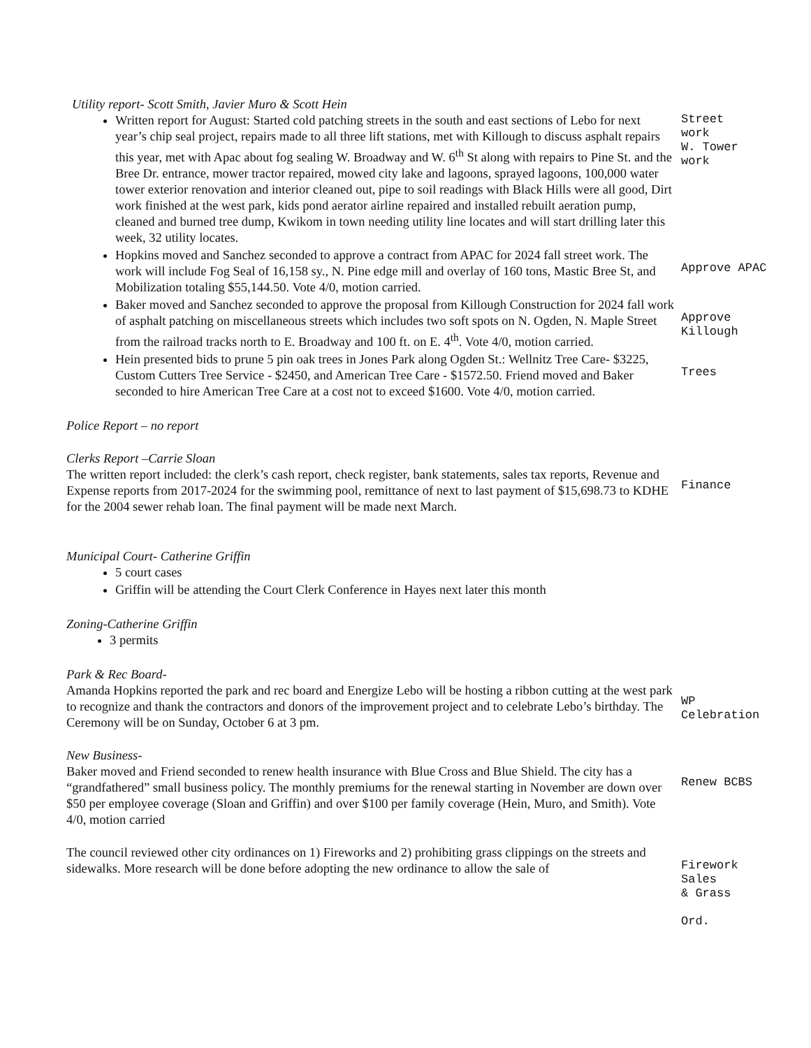Utility report- Scott Smith, Javier Muro & Scott Hein
Written report for August: Started cold patching streets in the south and east sections of Lebo for next year’s chip seal project, repairs made to all three lift stations, met with Killough to discuss asphalt repairs this year, met with Apac about fog sealing W. Broadway and W. 6<sup>th</sup> St along with repairs to Pine St. and the Bree Dr. entrance, mower tractor repaired, mowed city lake and lagoons, sprayed lagoons, 100,000 water tower exterior renovation and interior cleaned out, pipe to soil readings with Black Hills were all good, Dirt work finished at the west park, kids pond aerator airline repaired and installed rebuilt aeration pump, cleaned and burned tree dump, Kwikom in town needing utility line locates and will start drilling later this week, 32 utility locates.
Street
work
W. Tower
work
Hopkins moved and Sanchez seconded to approve a contract from APAC for 2024 fall street work. The work will include Fog Seal of 16,158 sy., N. Pine edge mill and overlay of 160 tons, Mastic Bree St, and Mobilization totaling $55,144.50. Vote 4/0, motion carried.
Approve APAC
Baker moved and Sanchez seconded to approve the proposal from Killough Construction for 2024 fall work of asphalt patching on miscellaneous streets which includes two soft spots on N. Ogden, N. Maple Street from the railroad tracks north to E. Broadway and 100 ft. on E. 4<sup>th</sup>. Vote 4/0, motion carried.
Approve
Killough
Hein presented bids to prune 5 pin oak trees in Jones Park along Ogden St.: Wellnitz Tree Care- $3225, Custom Cutters Tree Service - $2450, and American Tree Care - $1572.50. Friend moved and Baker seconded to hire American Tree Care at a cost not to exceed $1600. Vote 4/0, motion carried.
Trees
Police Report – no report
Clerks Report –Carrie Sloan
The written report included: the clerk’s cash report, check register, bank statements, sales tax reports, Revenue and Expense reports from 2017-2024 for the swimming pool, remittance of next to last payment of $15,698.73 to KDHE for the 2004 sewer rehab loan. The final payment will be made next March.
Finance
Municipal Court- Catherine Griffin
5 court cases
Griffin will be attending the Court Clerk Conference in Hayes next later this month
Zoning-Catherine Griffin
3 permits
Park & Rec Board-
Amanda Hopkins reported the park and rec board and Energize Lebo will be hosting a ribbon cutting at the west park to recognize and thank the contractors and donors of the improvement project and to celebrate Lebo’s birthday. The Ceremony will be on Sunday, October 6 at 3 pm.
WP
Celebration
New Business-
Baker moved and Friend seconded to renew health insurance with Blue Cross and Blue Shield. The city has a “grandfathered” small business policy. The monthly premiums for the renewal starting in November are down over $50 per employee coverage (Sloan and Griffin) and over $100 per family coverage (Hein, Muro, and Smith). Vote 4/0, motion carried
Renew BCBS
The council reviewed other city ordinances on 1) Fireworks and 2) prohibiting grass clippings on the streets and sidewalks. More research will be done before adopting the new ordinance to allow the sale of
Firework
Sales
& Grass
Ord.